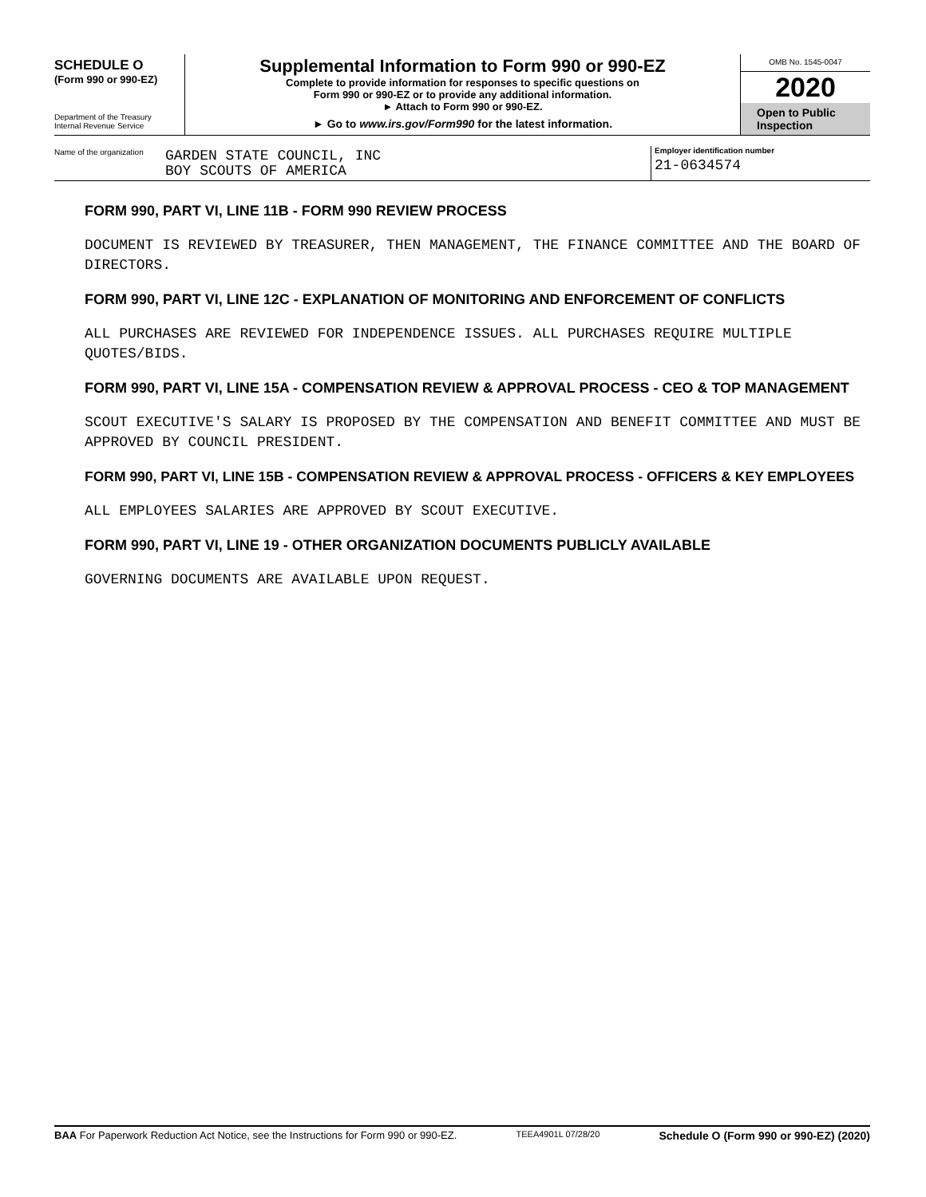SCHEDULE O
(Form 990 or 990-EZ)
Department of the Treasury
Internal Revenue Service
Supplemental Information to Form 990 or 990-EZ
Complete to provide information for responses to specific questions on
Form 990 or 990-EZ or to provide any additional information.
► Attach to Form 990 or 990-EZ.
► Go to www.irs.gov/Form990 for the latest information.
OMB No. 1545-0047
2020
Open to Public
Inspection
Name of the organization
GARDEN STATE COUNCIL, INC
BOY SCOUTS OF AMERICA
Employer identification number
21-0634574
FORM 990, PART VI, LINE 11B - FORM 990 REVIEW PROCESS
DOCUMENT IS REVIEWED BY TREASURER, THEN MANAGEMENT, THE FINANCE COMMITTEE AND THE BOARD OF DIRECTORS.
FORM 990, PART VI, LINE 12C - EXPLANATION OF MONITORING AND ENFORCEMENT OF CONFLICTS
ALL PURCHASES ARE REVIEWED FOR INDEPENDENCE ISSUES. ALL PURCHASES REQUIRE MULTIPLE QUOTES/BIDS.
FORM 990, PART VI, LINE 15A - COMPENSATION REVIEW & APPROVAL PROCESS - CEO & TOP MANAGEMENT
SCOUT EXECUTIVE'S SALARY IS PROPOSED BY THE COMPENSATION AND BENEFIT COMMITTEE AND MUST BE APPROVED BY COUNCIL PRESIDENT.
FORM 990, PART VI, LINE 15B - COMPENSATION REVIEW & APPROVAL PROCESS - OFFICERS & KEY EMPLOYEES
ALL EMPLOYEES SALARIES ARE APPROVED BY SCOUT EXECUTIVE.
FORM 990, PART VI, LINE 19 - OTHER ORGANIZATION DOCUMENTS PUBLICLY AVAILABLE
GOVERNING DOCUMENTS ARE AVAILABLE UPON REQUEST.
BAA For Paperwork Reduction Act Notice, see the Instructions for Form 990 or 990-EZ. TEEA4901L 07/28/20 Schedule O (Form 990 or 990-EZ) (2020)